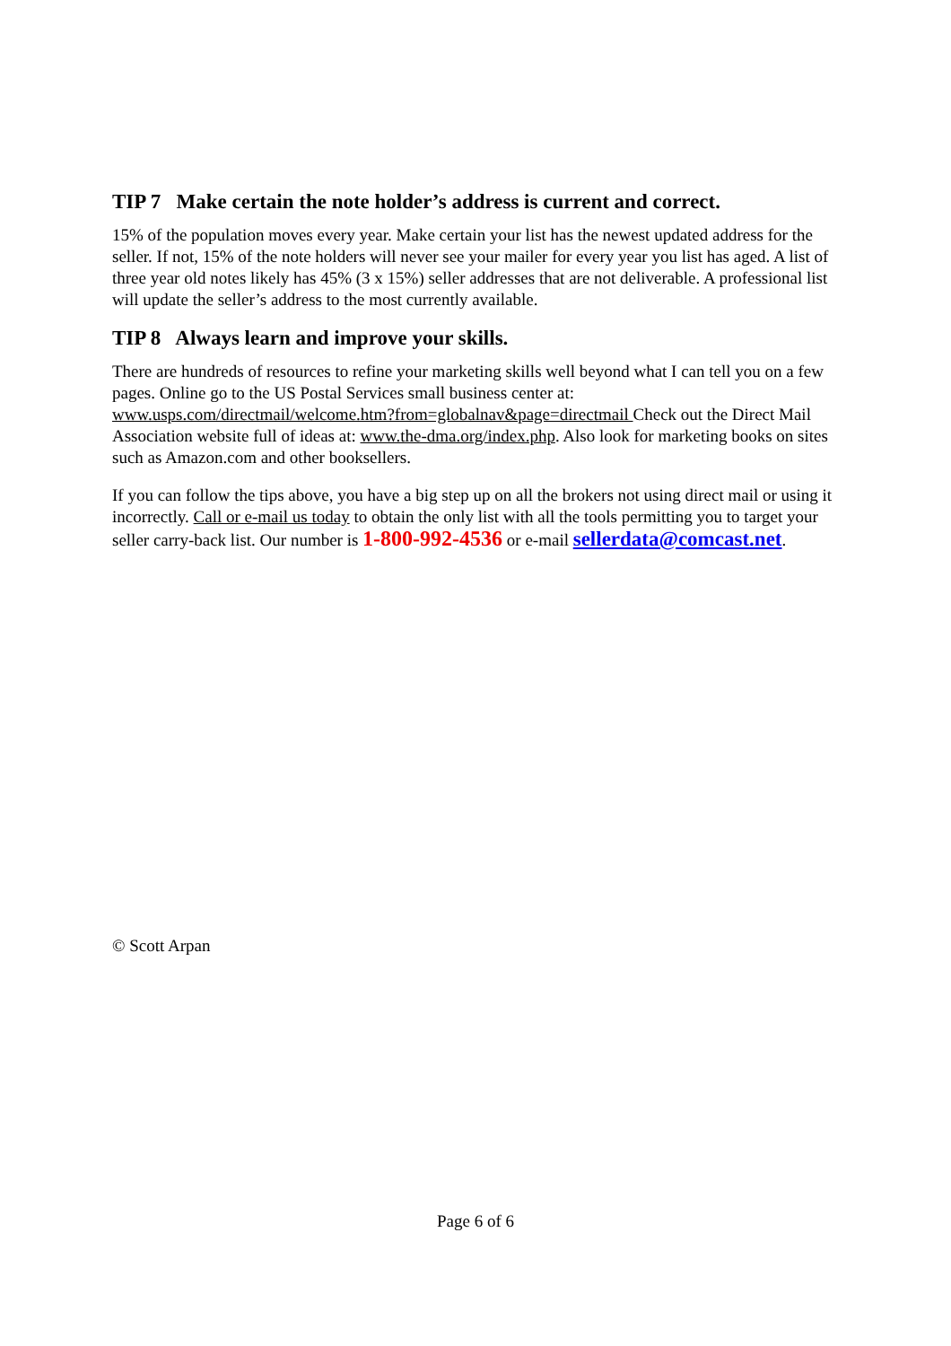TIP 7 Make certain the note holder’s address is current and correct.
15% of the population moves every year. Make certain your list has the newest updated address for the seller. If not, 15% of the note holders will never see your mailer for every year you list has aged. A list of three year old notes likely has 45% (3 x 15%) seller addresses that are not deliverable. A professional list will update the seller’s address to the most currently available.
TIP 8 Always learn and improve your skills.
There are hundreds of resources to refine your marketing skills well beyond what I can tell you on a few pages. Online go to the US Postal Services small business center at: www.usps.com/directmail/welcome.htm?from=globalnav&page=directmail Check out the Direct Mail Association website full of ideas at: www.the-dma.org/index.php. Also look for marketing books on sites such as Amazon.com and other booksellers.
If you can follow the tips above, you have a big step up on all the brokers not using direct mail or using it incorrectly. Call or e-mail us today to obtain the only list with all the tools permitting you to target your seller carry-back list. Our number is 1-800-992-4536 or e-mail sellerdata@comcast.net.
© Scott Arpan
Page 6 of 6